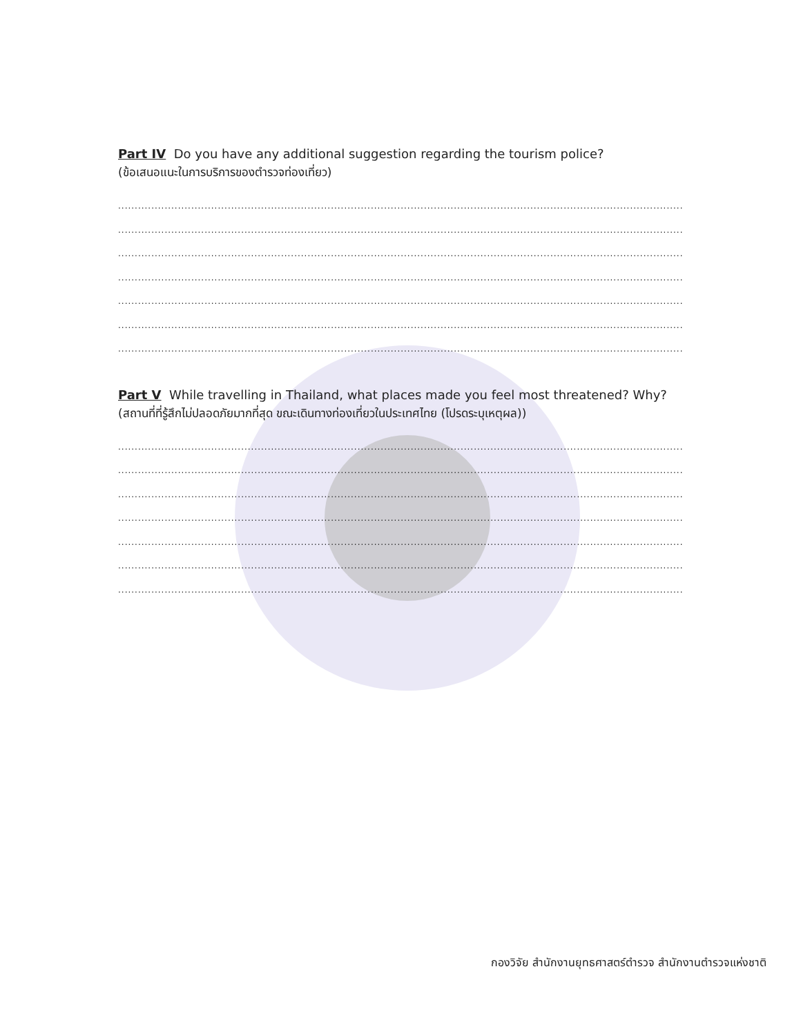Part IV Do you have any additional suggestion regarding the tourism police?
(ข้อเสนอแนะในการบริการของตำรวจท่องเที่ยว)
......................................................................................................................................................................................................................................
......................................................................................................................................................................................................................................
......................................................................................................................................................................................................................................
......................................................................................................................................................................................................................................
......................................................................................................................................................................................................................................
......................................................................................................................................................................................................................................
......................................................................................................................................................................................................................................
Part V While travelling in Thailand, what places made you feel most threatened? Why?
(สถานที่ที่รู้สึกไม่ปลอดภัยมากที่สุด ขณะเดินทางท่องเที่ยวในประเทศไทย (โปรดระบุเหตุผล))
......................................................................................................................................................................................................................................
......................................................................................................................................................................................................................................
......................................................................................................................................................................................................................................
......................................................................................................................................................................................................................................
......................................................................................................................................................................................................................................
......................................................................................................................................................................................................................................
......................................................................................................................................................................................................................................
กองวิจัย สำนักงานยุทธศาสตร์ตำรวจ สำนักงานตำรวจแห่งชาติ